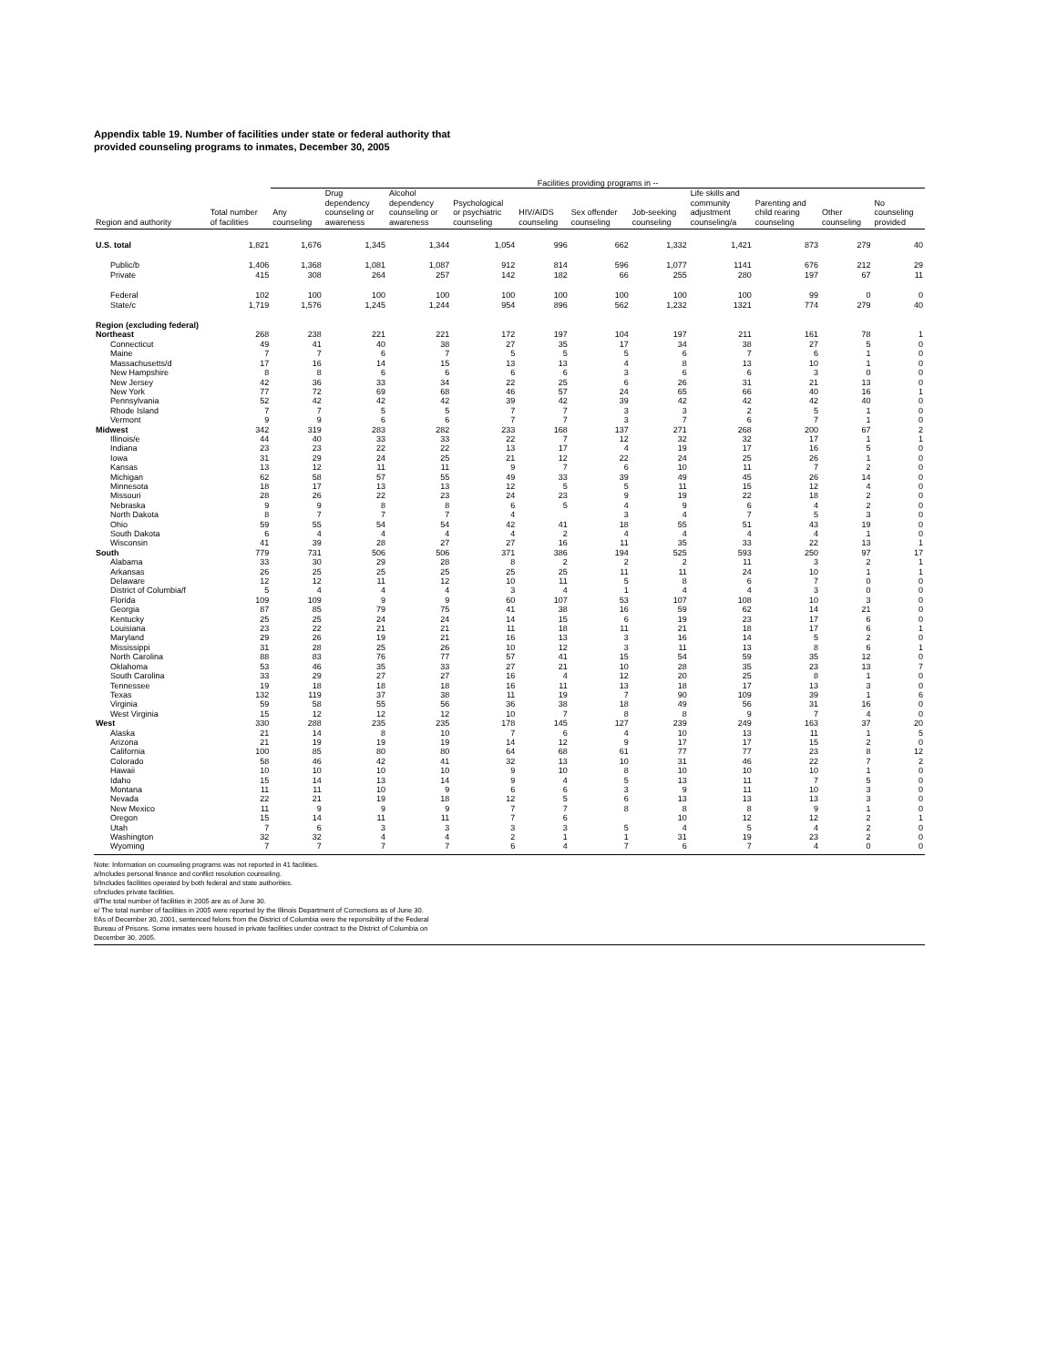Appendix table 19. Number of facilities under state or federal authority that
provided counseling programs to inmates, December 30, 2005
| | | Facilities providing programs in -- | | | | | | | | | | |
| --- | --- | --- | --- | --- | --- | --- | --- | --- | --- | --- | --- | --- |
| Region and authority | Total number of facilities | Any counseling | Drug dependency counseling or awareness | Alcohol dependency counseling or awareness | Psychological or psychiatric counseling | HIV/AIDS counseling | Sex offender counseling | Job-seeking counseling | Life skills and community adjustment counseling/a | Parenting and child rearing counseling | Other counseling | No counseling provided |
| U.S. total | 1,821 | 1,676 | 1,345 | 1,344 | 1,054 | 996 | 662 | 1,332 | 1,421 | 873 | 279 | 40 |
| Public/b | 1,406 | 1,368 | 1,081 | 1,087 | 912 | 814 | 596 | 1,077 | 1141 | 676 | 212 | 29 |
| Private | 415 | 308 | 264 | 257 | 142 | 182 | 66 | 255 | 280 | 197 | 67 | 11 |
| Federal | 102 | 100 | 100 | 100 | 100 | 100 | 100 | 100 | 100 | 99 | 0 | 0 |
| State/c | 1,719 | 1,576 | 1,245 | 1,244 | 954 | 896 | 562 | 1,232 | 1321 | 774 | 279 | 40 |
| Region (excluding federal) | | | | | | | | | | | | |
| Northeast | 268 | 238 | 221 | 221 | 172 | 197 | 104 | 197 | 211 | 161 | 78 | 1 |
| Connecticut | 49 | 41 | 40 | 38 | 27 | 35 | 17 | 34 | 38 | 27 | 5 | 0 |
| Maine | 7 | 7 | 6 | 7 | 5 | 5 | 5 | 6 | 7 | 6 | 1 | 0 |
| Massachusetts/d | 17 | 16 | 14 | 15 | 13 | 13 | 4 | 8 | 13 | 10 | 1 | 0 |
| New Hampshire | 8 | 8 | 6 | 6 | 6 | 6 | 3 | 6 | 6 | 3 | 0 | 0 |
| New Jersey | 42 | 36 | 33 | 34 | 22 | 25 | 6 | 26 | 31 | 21 | 13 | 0 |
| New York | 77 | 72 | 69 | 68 | 46 | 57 | 24 | 65 | 66 | 40 | 16 | 1 |
| Pennsylvania | 52 | 42 | 42 | 42 | 39 | 42 | 39 | 42 | 42 | 42 | 40 | 0 |
| Rhode Island | 7 | 7 | 5 | 5 | 7 | 7 | 3 | 3 | 2 | 5 | 1 | 0 |
| Vermont | 9 | 9 | 6 | 6 | 7 | 7 | 3 | 7 | 6 | 7 | 1 | 0 |
| Midwest | 342 | 319 | 283 | 282 | 233 | 168 | 137 | 271 | 268 | 200 | 67 | 2 |
| Illinois/e | 44 | 40 | 33 | 33 | 22 | 7 | 12 | 32 | 32 | 17 | 1 | 1 |
| Indiana | 23 | 23 | 22 | 22 | 13 | 17 | 4 | 19 | 17 | 16 | 5 | 0 |
| Iowa | 31 | 29 | 24 | 25 | 21 | 12 | 22 | 24 | 25 | 26 | 1 | 0 |
| Kansas | 13 | 12 | 11 | 11 | 9 | 7 | 6 | 10 | 11 | 7 | 2 | 0 |
| Michigan | 62 | 58 | 57 | 55 | 49 | 33 | 39 | 49 | 45 | 26 | 14 | 0 |
| Minnesota | 18 | 17 | 13 | 13 | 12 | 5 | 5 | 11 | 15 | 12 | 4 | 0 |
| Missouri | 28 | 26 | 22 | 23 | 24 | 23 | 9 | 19 | 22 | 18 | 2 | 0 |
| Nebraska | 9 | 9 | 8 | 8 | 6 | 5 | 4 | 9 | 6 | 4 | 2 | 0 |
| North Dakota | 8 | 7 | 7 | 7 | 4 | | 3 | 4 | 7 | 5 | 3 | 0 |
| Ohio | 59 | 55 | 54 | 54 | 42 | 41 | 18 | 55 | 51 | 43 | 19 | 0 |
| South Dakota | 6 | 4 | 4 | 4 | 4 | 2 | 4 | 4 | 4 | 4 | 1 | 0 |
| Wisconsin | 41 | 39 | 28 | 27 | 27 | 16 | 11 | 35 | 33 | 22 | 13 | 1 |
| South | 779 | 731 | 506 | 506 | 371 | 386 | 194 | 525 | 593 | 250 | 97 | 17 |
| Alabama | 33 | 30 | 29 | 28 | 8 | 2 | 2 | 2 | 11 | 3 | 2 | 1 |
| Arkansas | 26 | 25 | 25 | 25 | 25 | 25 | 11 | 11 | 24 | 10 | 1 | 1 |
| Delaware | 12 | 12 | 11 | 12 | 10 | 11 | 5 | 8 | 6 | 7 | 0 | 0 |
| District of Columbia/f | 5 | 4 | 4 | 4 | 3 | 4 | 1 | 4 | 4 | 3 | 0 | 0 |
| Florida | 109 | 109 | 9 | 9 | 60 | 107 | 53 | 107 | 108 | 10 | 3 | 0 |
| Georgia | 87 | 85 | 79 | 75 | 41 | 38 | 16 | 59 | 62 | 14 | 21 | 0 |
| Kentucky | 25 | 25 | 24 | 24 | 14 | 15 | 6 | 19 | 23 | 17 | 6 | 0 |
| Louisiana | 23 | 22 | 21 | 21 | 11 | 18 | 11 | 21 | 18 | 17 | 6 | 1 |
| Maryland | 29 | 26 | 19 | 21 | 16 | 13 | 3 | 16 | 14 | 5 | 2 | 0 |
| Mississippi | 31 | 28 | 25 | 26 | 10 | 12 | 3 | 11 | 13 | 8 | 6 | 1 |
| North Carolina | 88 | 83 | 76 | 77 | 57 | 41 | 15 | 54 | 59 | 35 | 12 | 0 |
| Oklahoma | 53 | 46 | 35 | 33 | 27 | 21 | 10 | 28 | 35 | 23 | 13 | 7 |
| South Carolina | 33 | 29 | 27 | 27 | 16 | 4 | 12 | 20 | 25 | 8 | 1 | 0 |
| Tennessee | 19 | 18 | 18 | 18 | 16 | 11 | 13 | 18 | 17 | 13 | 3 | 0 |
| Texas | 132 | 119 | 37 | 38 | 11 | 19 | 7 | 90 | 109 | 39 | 1 | 6 |
| Virginia | 59 | 58 | 55 | 56 | 36 | 38 | 18 | 49 | 56 | 31 | 16 | 0 |
| West Virginia | 15 | 12 | 12 | 12 | 10 | 7 | 8 | 8 | 9 | 7 | 4 | 0 |
| West | 330 | 288 | 235 | 235 | 178 | 145 | 127 | 239 | 249 | 163 | 37 | 20 |
| Alaska | 21 | 14 | 8 | 10 | 7 | 6 | 4 | 10 | 13 | 11 | 1 | 5 |
| Arizona | 21 | 19 | 19 | 19 | 14 | 12 | 9 | 17 | 17 | 15 | 2 | 0 |
| California | 100 | 85 | 80 | 80 | 64 | 68 | 61 | 77 | 77 | 23 | 8 | 12 |
| Colorado | 58 | 46 | 42 | 41 | 32 | 13 | 10 | 31 | 46 | 22 | 7 | 2 |
| Hawaii | 10 | 10 | 10 | 10 | 9 | 10 | 8 | 10 | 10 | 10 | 1 | 0 |
| Idaho | 15 | 14 | 13 | 14 | 9 | 4 | 5 | 13 | 11 | 7 | 5 | 0 |
| Montana | 11 | 11 | 10 | 9 | 6 | 6 | 3 | 9 | 11 | 10 | 3 | 0 |
| Nevada | 22 | 21 | 19 | 18 | 12 | 5 | 6 | 13 | 13 | 13 | 3 | 0 |
| New Mexico | 11 | 9 | 9 | 9 | 7 | 7 | 8 | 8 | 8 | 9 | 1 | 0 |
| Oregon | 15 | 14 | 11 | 11 | 7 | 6 | | 10 | 12 | 12 | 2 | 1 |
| Utah | 7 | 6 | 3 | 3 | 3 | 3 | 5 | 4 | 5 | 4 | 2 | 0 |
| Washington | 32 | 32 | 4 | 4 | 2 | 1 | 1 | 31 | 19 | 23 | 2 | 0 |
| Wyoming | 7 | 7 | 7 | 7 | 6 | 4 | 7 | 6 | 7 | 4 | 0 | 0 |
Note: Information on counseling programs was not reported in 41 facilities.
a/Includes personal finance and conflict resolution counseling.
b/Includes facilities operated by both federal and state authorities.
c/Includes private facilities.
d/The total number of facilities in 2005 are as of June 30.
e/ The total number of facilities in 2005 were reported by the Illinois Department of Corrections as of June 30.
f/As of December 30, 2001, sentenced felons from the District of Columbia were the reponsibility of the Federal
Bureau of Prisons. Some inmates were housed in private facilities under contract to the District of Columbia on
December 30, 2005.